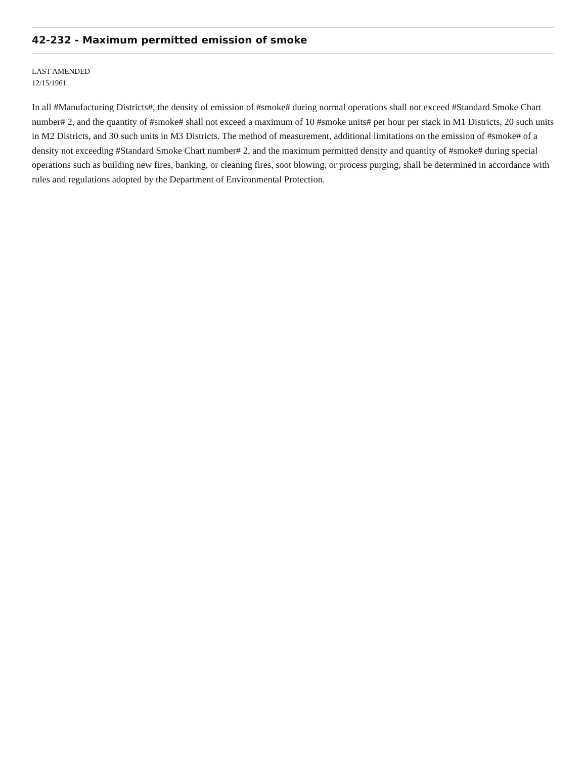42-232 - Maximum permitted emission of smoke
LAST AMENDED
12/15/1961
In all #Manufacturing Districts#, the density of emission of #smoke# during normal operations shall not exceed #Standard Smoke Chart number# 2, and the quantity of #smoke# shall not exceed a maximum of 10 #smoke units# per hour per stack in M1 Districts, 20 such units in M2 Districts, and 30 such units in M3 Districts. The method of measurement, additional limitations on the emission of #smoke# of a density not exceeding #Standard Smoke Chart number# 2, and the maximum permitted density and quantity of #smoke# during special operations such as building new fires, banking, or cleaning fires, soot blowing, or process purging, shall be determined in accordance with rules and regulations adopted by the Department of Environmental Protection.